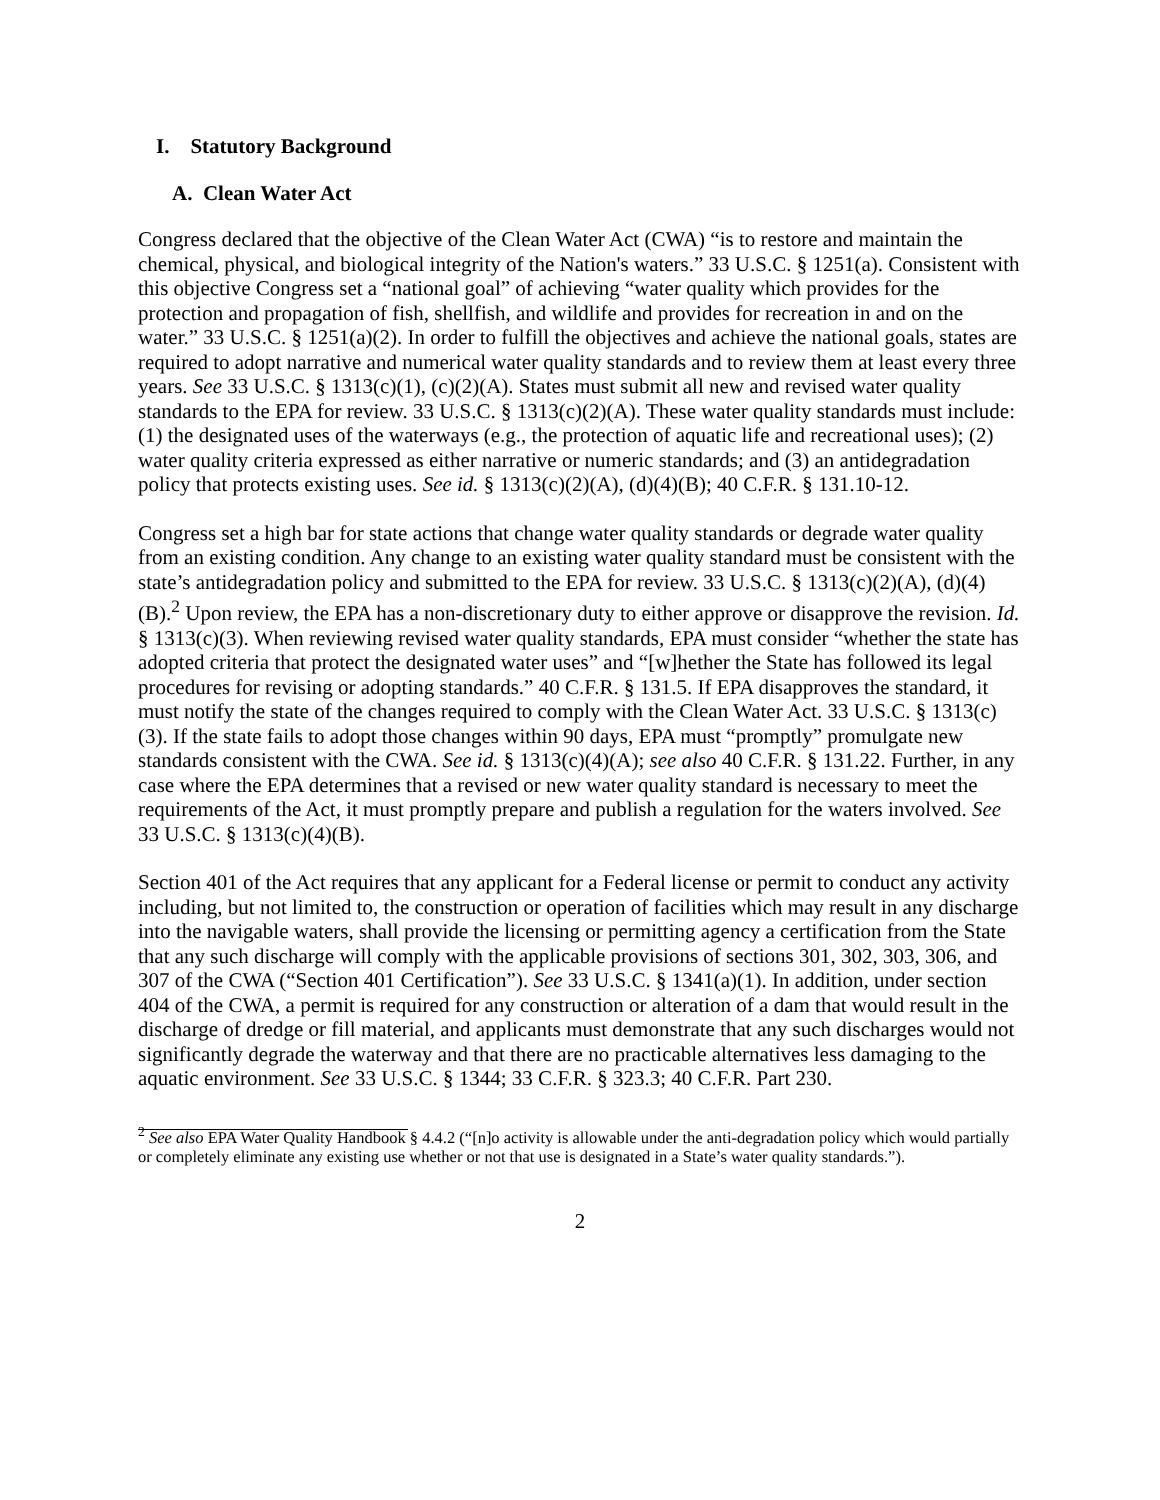I. Statutory Background
A. Clean Water Act
Congress declared that the objective of the Clean Water Act (CWA) “is to restore and maintain the chemical, physical, and biological integrity of the Nation's waters.” 33 U.S.C. § 1251(a). Consistent with this objective Congress set a “national goal” of achieving “water quality which provides for the protection and propagation of fish, shellfish, and wildlife and provides for recreation in and on the water.” 33 U.S.C. § 1251(a)(2). In order to fulfill the objectives and achieve the national goals, states are required to adopt narrative and numerical water quality standards and to review them at least every three years. See 33 U.S.C. § 1313(c)(1), (c)(2)(A). States must submit all new and revised water quality standards to the EPA for review. 33 U.S.C. § 1313(c)(2)(A). These water quality standards must include: (1) the designated uses of the waterways (e.g., the protection of aquatic life and recreational uses); (2) water quality criteria expressed as either narrative or numeric standards; and (3) an antidegradation policy that protects existing uses. See id. § 1313(c)(2)(A), (d)(4)(B); 40 C.F.R. § 131.10-12.
Congress set a high bar for state actions that change water quality standards or degrade water quality from an existing condition. Any change to an existing water quality standard must be consistent with the state’s antidegradation policy and submitted to the EPA for review. 33 U.S.C. § 1313(c)(2)(A), (d)(4)(B).<sup>2</sup> Upon review, the EPA has a non-discretionary duty to either approve or disapprove the revision. Id. § 1313(c)(3). When reviewing revised water quality standards, EPA must consider “whether the state has adopted criteria that protect the designated water uses” and “[w]hether the State has followed its legal procedures for revising or adopting standards.” 40 C.F.R. § 131.5. If EPA disapproves the standard, it must notify the state of the changes required to comply with the Clean Water Act. 33 U.S.C. § 1313(c)(3). If the state fails to adopt those changes within 90 days, EPA must “promptly” promulgate new standards consistent with the CWA. See id. § 1313(c)(4)(A); see also 40 C.F.R. § 131.22. Further, in any case where the EPA determines that a revised or new water quality standard is necessary to meet the requirements of the Act, it must promptly prepare and publish a regulation for the waters involved. See 33 U.S.C. § 1313(c)(4)(B).
Section 401 of the Act requires that any applicant for a Federal license or permit to conduct any activity including, but not limited to, the construction or operation of facilities which may result in any discharge into the navigable waters, shall provide the licensing or permitting agency a certification from the State that any such discharge will comply with the applicable provisions of sections 301, 302, 303, 306, and 307 of the CWA (“Section 401 Certification”). See 33 U.S.C. § 1341(a)(1). In addition, under section 404 of the CWA, a permit is required for any construction or alteration of a dam that would result in the discharge of dredge or fill material, and applicants must demonstrate that any such discharges would not significantly degrade the waterway and that there are no practicable alternatives less damaging to the aquatic environment. See 33 U.S.C. § 1344; 33 C.F.R. § 323.3; 40 C.F.R. Part 230.
<sup>2</sup> See also EPA Water Quality Handbook § 4.4.2 (“[n]o activity is allowable under the anti-degradation policy which would partially or completely eliminate any existing use whether or not that use is designated in a State’s water quality standards.”).
2